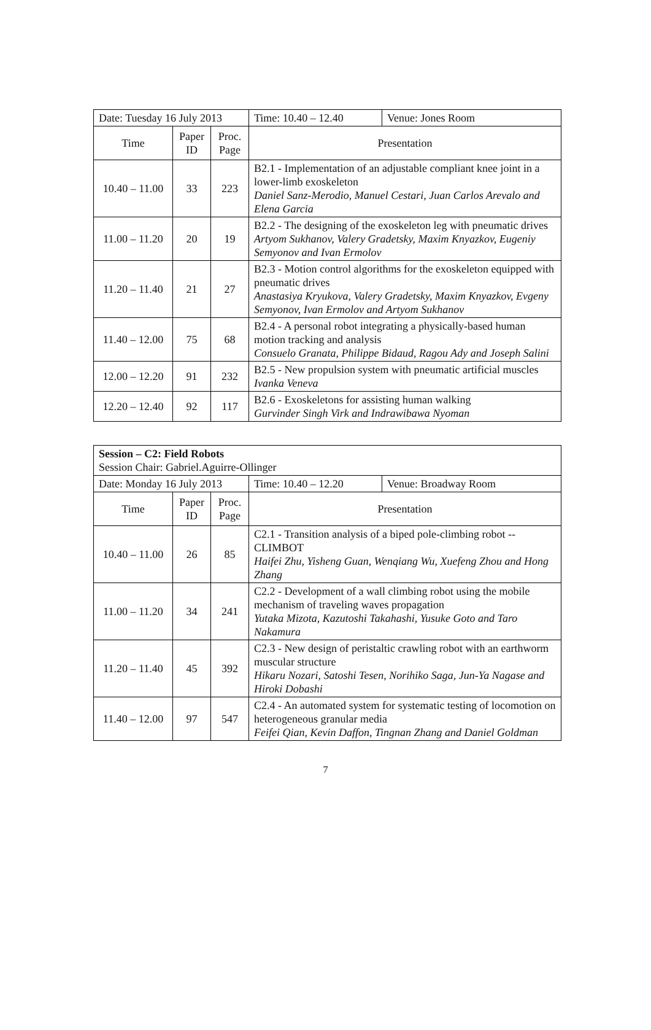| Date: Tuesday 16 July 2013 | | | Time: 10.40 – 12.40 | Venue: Jones Room |
| Time | Paper ID | Proc. Page | Presentation | |
| 10.40 – 11.00 | 33 | 223 | B2.1 - Implementation of an adjustable compliant knee joint in a lower-limb exoskeleton Daniel Sanz-Merodio, Manuel Cestari, Juan Carlos Arevalo and Elena Garcia | |
| 11.00 – 11.20 | 20 | 19 | B2.2 - The designing of the exoskeleton leg with pneumatic drives Artyom Sukhanov, Valery Gradetsky, Maxim Knyazkov, Eugeniy Semyonov and Ivan Ermolov | |
| 11.20 – 11.40 | 21 | 27 | B2.3 - Motion control algorithms for the exoskeleton equipped with pneumatic drives Anastasiya Kryukova, Valery Gradetsky, Maxim Knyazkov, Evgeny Semyonov, Ivan Ermolov and Artyom Sukhanov | |
| 11.40 – 12.00 | 75 | 68 | B2.4 - A personal robot integrating a physically-based human motion tracking and analysis Consuelo Granata, Philippe Bidaud, Ragou Ady and Joseph Salini | |
| 12.00 – 12.20 | 91 | 232 | B2.5 - New propulsion system with pneumatic artificial muscles Ivanka Veneva | |
| 12.20 – 12.40 | 92 | 117 | B2.6 - Exoskeletons for assisting human walking Gurvinder Singh Virk and Indrawibawa Nyoman | |
| Session – C2: Field Robots Session Chair: Gabriel.Aguirre-Ollinger | | | | |
| Date: Monday 16 July 2013 | | | Time: 10.40 – 12.20 | Venue: Broadway Room |
| Time | Paper ID | Proc. Page | Presentation | |
| 10.40 – 11.00 | 26 | 85 | C2.1 - Transition analysis of a biped pole-climbing robot -- CLIMBOT Haifei Zhu, Yisheng Guan, Wenqiang Wu, Xuefeng Zhou and Hong Zhang | |
| 11.00 – 11.20 | 34 | 241 | C2.2 - Development of a wall climbing robot using the mobile mechanism of traveling waves propagation Yutaka Mizota, Kazutoshi Takahashi, Yusuke Goto and Taro Nakamura | |
| 11.20 – 11.40 | 45 | 392 | C2.3 - New design of peristaltic crawling robot with an earthworm muscular structure Hikaru Nozari, Satoshi Tesen, Norihiko Saga, Jun-Ya Nagase and Hiroki Dobashi | |
| 11.40 – 12.00 | 97 | 547 | C2.4 - An automated system for systematic testing of locomotion on heterogeneous granular media Feifei Qian, Kevin Daffon, Tingnan Zhang and Daniel Goldman | |
7